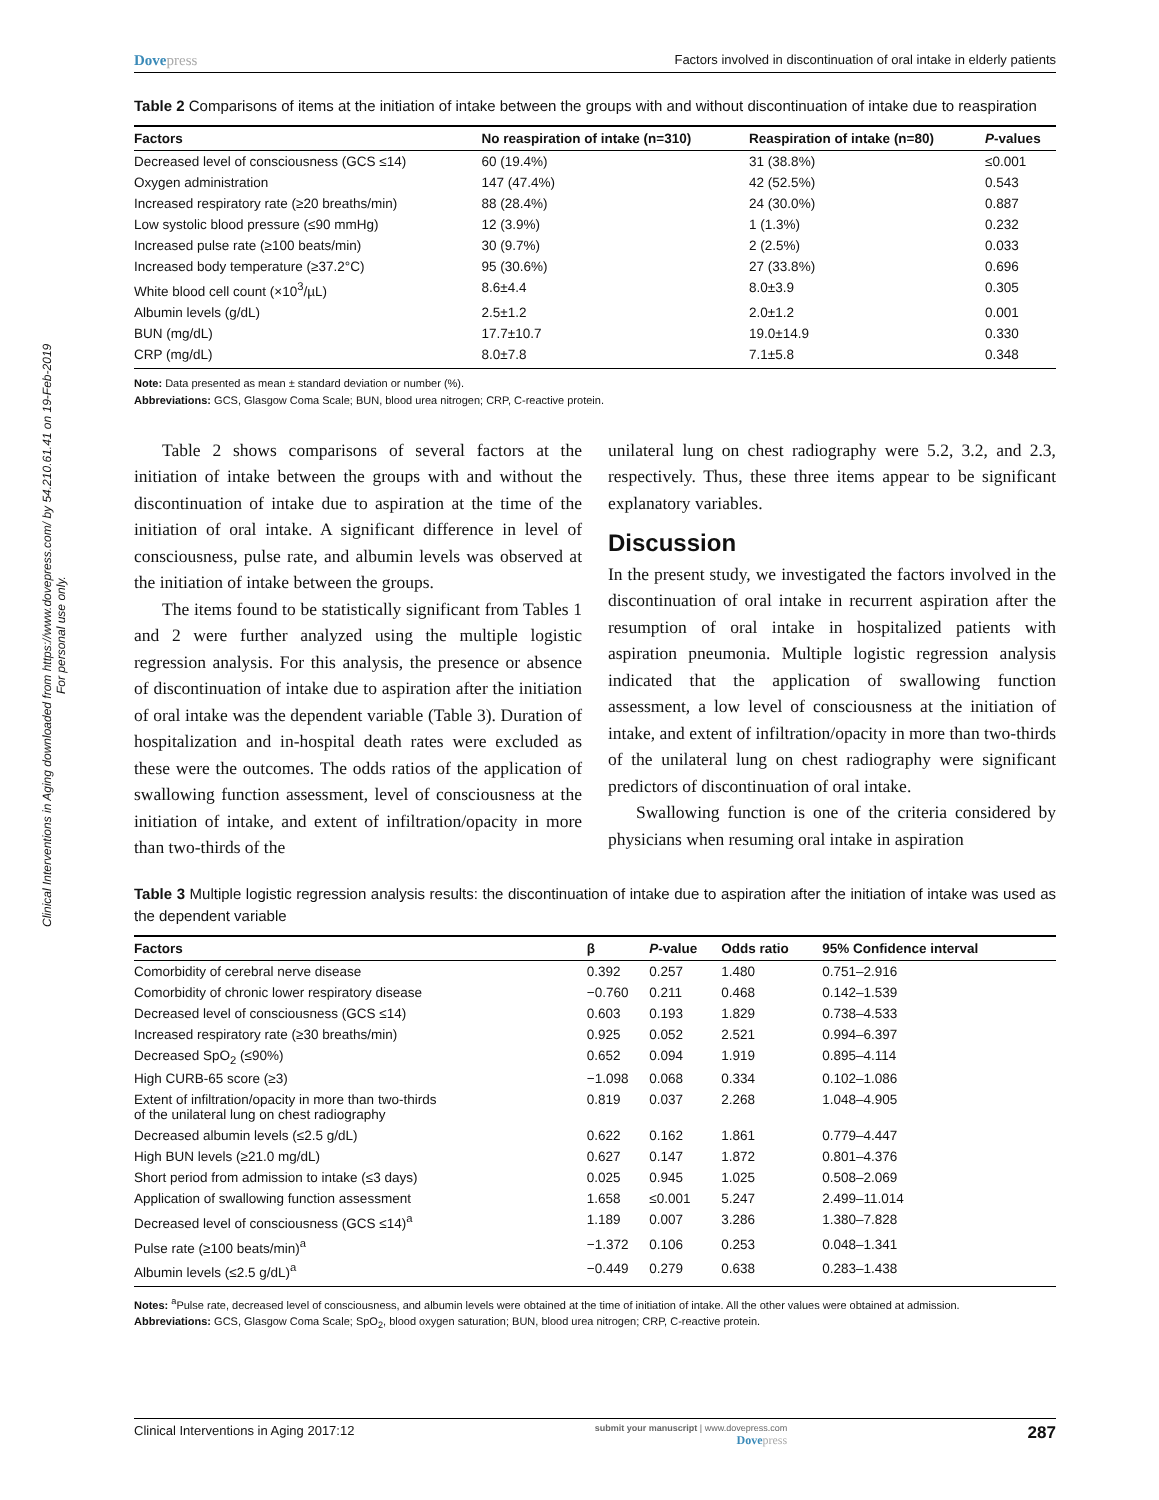Clinical Interventions in Aging downloaded from https://www.dovepress.com/ by 54.210.61.41 on 19-Feb-2019
For personal use only.
Dovepress Factors involved in discontinuation of oral intake in elderly patients
Table 2 Comparisons of items at the initiation of intake between the groups with and without discontinuation of intake due to reaspiration
| Factors | No reaspiration of intake (n=310) | Reaspiration of intake (n=80) | P -values |
| --- | --- | --- | --- |
| Decreased level of consciousness (GCS ≤14) | 60 (19.4%) | 31 (38.8%) | ≤0.001 |
| Oxygen administration | 147 (47.4%) | 42 (52.5%) | 0.543 |
| Increased respiratory rate (≥20 breaths/min) | 88 (28.4%) | 24 (30.0%) | 0.887 |
| Low systolic blood pressure (≤90 mmHg) | 12 (3.9%) | 1 (1.3%) | 0.232 |
| Increased pulse rate (≥100 beats/min) | 30 (9.7%) | 2 (2.5%) | 0.033 |
| Increased body temperature (≥37.2°C) | 95 (30.6%) | 27 (33.8%) | 0.696 |
| White blood cell count (×10<sup>3</sup>/µL) | 8.6±4.4 | 8.0±3.9 | 0.305 |
| Albumin levels (g/dL) | 2.5±1.2 | 2.0±1.2 | 0.001 |
| BUN (mg/dL) | 17.7±10.7 | 19.0±14.9 | 0.330 |
| CRP (mg/dL) | 8.0±7.8 | 7.1±5.8 | 0.348 |
Note: Data presented as mean ± standard deviation or number (%).
Abbreviations: GCS, Glasgow Coma Scale; BUN, blood urea nitrogen; CRP, C-reactive protein.
Table 2 shows comparisons of several factors at the initiation of intake between the groups with and without the discontinuation of intake due to aspiration at the time of the initiation of oral intake. A significant difference in level of consciousness, pulse rate, and albumin levels was observed at the initiation of intake between the groups.
The items found to be statistically significant from Tables 1 and 2 were further analyzed using the multiple logistic regression analysis. For this analysis, the presence or absence of discontinuation of intake due to aspiration after the initiation of oral intake was the dependent variable (Table 3). Duration of hospitalization and in-hospital death rates were excluded as these were the outcomes. The odds ratios of the application of swallowing function assessment, level of consciousness at the initiation of intake, and extent of infiltration/opacity in more than two-thirds of the
unilateral lung on chest radiography were 5.2, 3.2, and 2.3, respectively. Thus, these three items appear to be significant explanatory variables.
Discussion
In the present study, we investigated the factors involved in the discontinuation of oral intake in recurrent aspiration after the resumption of oral intake in hospitalized patients with aspiration pneumonia. Multiple logistic regression analysis indicated that the application of swallowing function assessment, a low level of consciousness at the initiation of intake, and extent of infiltration/opacity in more than two-thirds of the unilateral lung on chest radiography were significant predictors of discontinuation of oral intake.
Swallowing function is one of the criteria considered by physicians when resuming oral intake in aspiration
Table 3 Multiple logistic regression analysis results: the discontinuation of intake due to aspiration after the initiation of intake was used as the dependent variable
| Factors | β | P -value | Odds ratio | 95% Confidence interval |
| --- | --- | --- | --- | --- |
| Comorbidity of cerebral nerve disease | 0.392 | 0.257 | 1.480 | 0.751–2.916 |
| Comorbidity of chronic lower respiratory disease | −0.760 | 0.211 | 0.468 | 0.142–1.539 |
| Decreased level of consciousness (GCS ≤14) | 0.603 | 0.193 | 1.829 | 0.738–4.533 |
| Increased respiratory rate (≥30 breaths/min) | 0.925 | 0.052 | 2.521 | 0.994–6.397 |
| Decreased SpO<sub>2</sub> (≤90%) | 0.652 | 0.094 | 1.919 | 0.895–4.114 |
| High CURB-65 score (≥3) | −1.098 | 0.068 | 0.334 | 0.102–1.086 |
| Extent of infiltration/opacity in more than two-thirds of the unilateral lung on chest radiography | 0.819 | 0.037 | 2.268 | 1.048–4.905 |
| Decreased albumin levels (≤2.5 g/dL) | 0.622 | 0.162 | 1.861 | 0.779–4.447 |
| High BUN levels (≥21.0 mg/dL) | 0.627 | 0.147 | 1.872 | 0.801–4.376 |
| Short period from admission to intake (≤3 days) | 0.025 | 0.945 | 1.025 | 0.508–2.069 |
| Application of swallowing function assessment | 1.658 | ≤0.001 | 5.247 | 2.499–11.014 |
| Decreased level of consciousness (GCS ≤14)<sup>a</sup> | 1.189 | 0.007 | 3.286 | 1.380–7.828 |
| Pulse rate (≥100 beats/min)<sup>a</sup> | −1.372 | 0.106 | 0.253 | 0.048–1.341 |
| Albumin levels (≤2.5 g/dL)<sup>a</sup> | −0.449 | 0.279 | 0.638 | 0.283–1.438 |
Notes: <sup>a</sup>Pulse rate, decreased level of consciousness, and albumin levels were obtained at the time of initiation of intake. All the other values were obtained at admission.
Abbreviations: GCS, Glasgow Coma Scale; SpO<sub>2</sub>, blood oxygen saturation; BUN, blood urea nitrogen; CRP, C-reactive protein.
Clinical Interventions in Aging 2017:12 submit your manuscript | www.dovepress.com
Dovepress 287